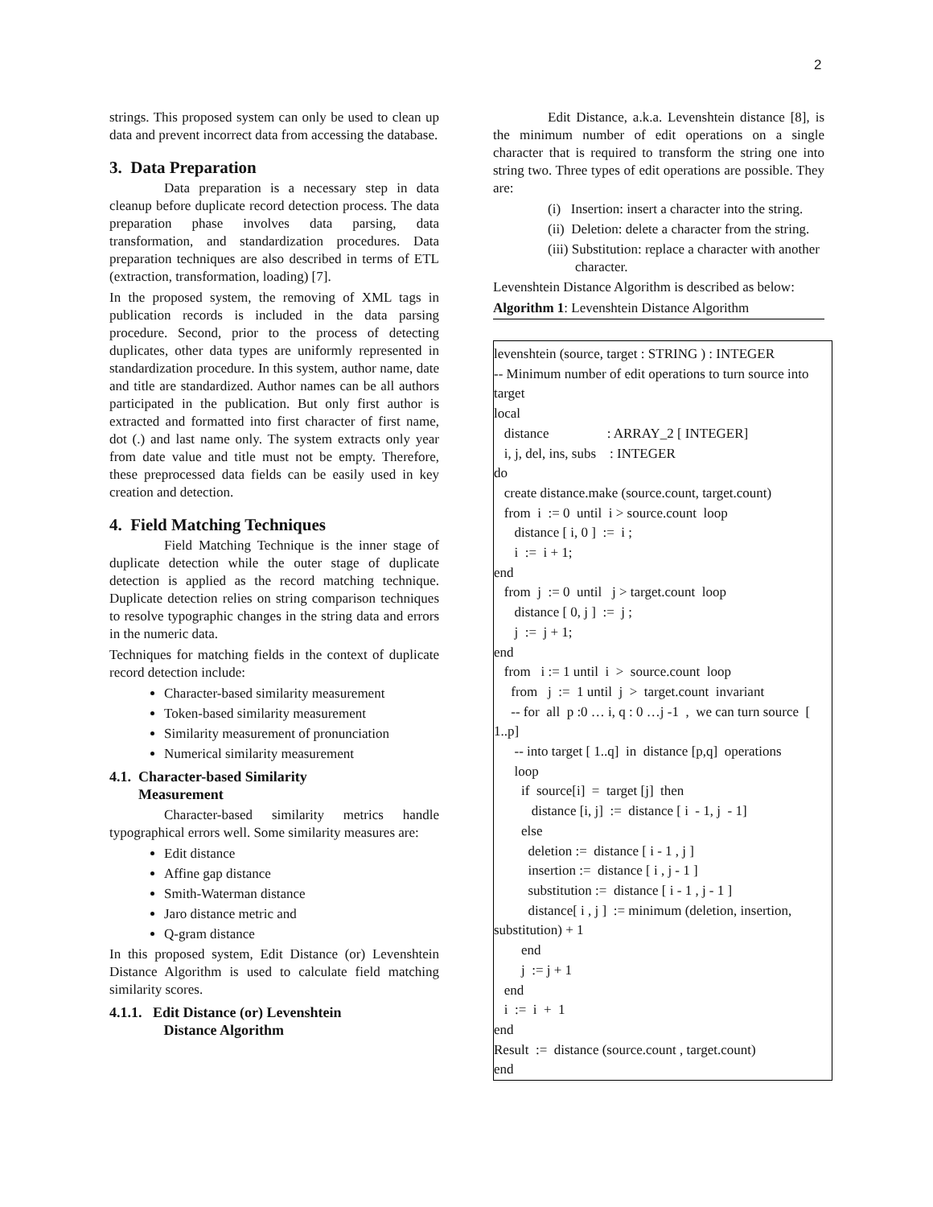2
strings. This proposed system can only be used to clean up data and prevent incorrect data from accessing the database.
3. Data Preparation
Data preparation is a necessary step in data cleanup before duplicate record detection process. The data preparation phase involves data parsing, data transformation, and standardization procedures. Data preparation techniques are also described in terms of ETL (extraction, transformation, loading) [7].
In the proposed system, the removing of XML tags in publication records is included in the data parsing procedure. Second, prior to the process of detecting duplicates, other data types are uniformly represented in standardization procedure. In this system, author name, date and title are standardized. Author names can be all authors participated in the publication. But only first author is extracted and formatted into first character of first name, dot (.) and last name only. The system extracts only year from date value and title must not be empty. Therefore, these preprocessed data fields can be easily used in key creation and detection.
4. Field Matching Techniques
Field Matching Technique is the inner stage of duplicate detection while the outer stage of duplicate detection is applied as the record matching technique. Duplicate detection relies on string comparison techniques to resolve typographic changes in the string data and errors in the numeric data.
Techniques for matching fields in the context of duplicate record detection include:
Character-based similarity measurement
Token-based similarity measurement
Similarity measurement of pronunciation
Numerical similarity measurement
4.1. Character-based Similarity
Measurement
Character-based similarity metrics handle typographical errors well. Some similarity measures are:
Edit distance
Affine gap distance
Smith-Waterman distance
Jaro distance metric and
Q-gram distance
In this proposed system, Edit Distance (or) Levenshtein Distance Algorithm is used to calculate field matching similarity scores.
4.1.1. Edit Distance (or) Levenshtein
Distance Algorithm
Edit Distance, a.k.a. Levenshtein distance [8], is the minimum number of edit operations on a single character that is required to transform the string one into string two. Three types of edit operations are possible. They are:
(i) Insertion: insert a character into the string.
(ii) Deletion: delete a character from the string.
(iii) Substitution: replace a character with another character.
Levenshtein Distance Algorithm is described as below:
Algorithm 1: Levenshtein Distance Algorithm
levenshtein (source, target : STRING ) : INTEGER
-- Minimum number of edit operations to turn source into target
local
distance : ARRAY_2 [ INTEGER]
i, j, del, ins, subs : INTEGER
do
create distance.make (source.count, target.count)
from i := 0 until i > source.count loop
distance [ i, 0 ] := i ;
i := i + 1;
end
from j := 0 until j > target.count loop
distance [ 0, j ] := j ;
j := j + 1;
end
from i := 1 until i > source.count loop
from j := 1 until j > target.count invariant
-- for all p :0 … i, q : 0 …j -1 , we can turn source [ 1..p]
-- into target [ 1..q] in distance [p,q] operations
loop
if source[i] = target [j] then
distance [i, j] := distance [ i - 1, j - 1]
else
deletion := distance [ i - 1 , j ]
insertion := distance [ i , j - 1 ]
substitution := distance [ i - 1 , j - 1 ]
distance[ i , j ] := minimum (deletion, insertion, substitution) + 1
end
j := j + 1
end
i := i + 1
end
Result := distance (source.count , target.count)
end